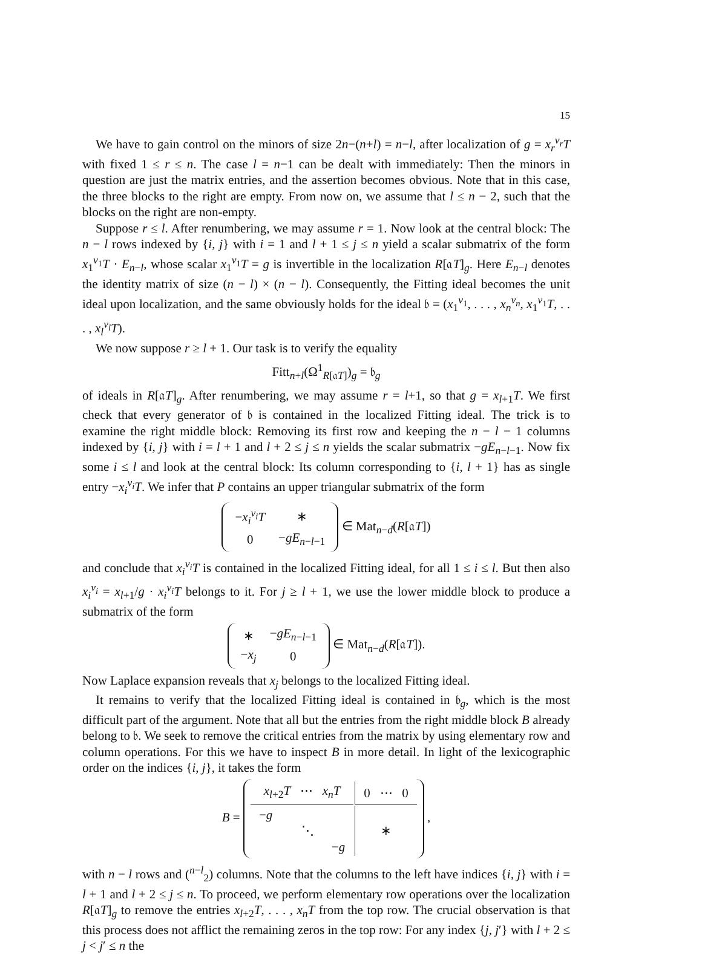15
We have to gain control on the minors of size 2n−(n+l) = n−l, after localization of g = x<sub>r</sub><sup>v<sub>r</sub></sup>T with fixed 1 ≤ r ≤ n. The case l = n−1 can be dealt with immediately: Then the minors in question are just the matrix entries, and the assertion becomes obvious. Note that in this case, the three blocks to the right are empty. From now on, we assume that l ≤ n − 2, such that the blocks on the right are non-empty.
Suppose r ≤ l. After renumbering, we may assume r = 1. Now look at the central block: The n − l rows indexed by {i, j} with i = 1 and l + 1 ≤ j ≤ n yield a scalar submatrix of the form x<sub>1</sub><sup>v<sub>1</sub></sup>T · E<sub>n−l</sub>, whose scalar x<sub>1</sub><sup>v<sub>1</sub></sup>T = g is invertible in the localization R[𝔞T]<sub>g</sub>. Here E<sub>n−l</sub> denotes the identity matrix of size (n − l) × (n − l). Consequently, the Fitting ideal becomes the unit ideal upon localization, and the same obviously holds for the ideal 𝔟 = (x<sub>1</sub><sup>v<sub>1</sub></sup>, . . . , x<sub>n</sub><sup>v<sub>n</sub></sup>, x<sub>1</sub><sup>v<sub>1</sub></sup>T, . . . , x<sub>l</sub><sup>v<sub>l</sub></sup>T).
We now suppose r ≥ l + 1. Our task is to verify the equality
Fitt<sub>n+l</sub>(Ω<sup>1</sup><sub>R[𝔞T]</sub>)<sub>g</sub> = 𝔟<sub>g</sub>
of ideals in R[𝔞T]<sub>g</sub>. After renumbering, we may assume r = l+1, so that g = x<sub>l+1</sub>T. We first check that every generator of 𝔟 is contained in the localized Fitting ideal. The trick is to examine the right middle block: Removing its first row and keeping the n − l − 1 columns indexed by {i, j} with i = l + 1 and l + 2 ≤ j ≤ n yields the scalar submatrix −gE<sub>n−l−1</sub>. Now fix some i ≤ l and look at the central block: Its column corresponding to {i, l + 1} has as single entry −x<sub>i</sub><sup>v<sub>i</sub></sup>T. We infer that P contains an upper triangular submatrix of the form
| − x<sub>i</sub><sup>v<sub>i</sub></sup>T | ∗ |
| 0 | − gE<sub>n−l−1</sub> |
∈ Mat<sub>n−d</sub>(R[𝔞T])
and conclude that x<sub>i</sub><sup>v<sub>i</sub></sup>T is contained in the localized Fitting ideal, for all 1 ≤ i ≤ l. But then also x<sub>i</sub><sup>v<sub>i</sub></sup> = x<sub>l+1</sub>/g · x<sub>i</sub><sup>v<sub>i</sub></sup>T belongs to it. For j ≥ l + 1, we use the lower middle block to produce a submatrix of the form
| ∗ | − gE<sub>n−l−1</sub> |
| − x<sub>j</sub> | 0 |
∈ Mat<sub>n−d</sub>(R[𝔞T]).
Now Laplace expansion reveals that x<sub>j</sub> belongs to the localized Fitting ideal.
It remains to verify that the localized Fitting ideal is contained in 𝔟<sub>g</sub>, which is the most difficult part of the argument. Note that all but the entries from the right middle block B already belong to 𝔟. We seek to remove the critical entries from the matrix by using elementary row and column operations. For this we have to inspect B in more detail. In light of the lexicographic order on the indices {i, j}, it takes the form
B =
| x<sub>l+2</sub> T ⋯ x<sub>n</sub>T | 0 ⋯ 0 |
| − g ⋱ − g | ∗ |
,
with n − l rows and (<sup>n−l</sup><sub>2</sub>) columns. Note that the columns to the left have indices {i, j} with i = l + 1 and l + 2 ≤ j ≤ n. To proceed, we perform elementary row operations over the localization R[𝔞T]<sub>g</sub> to remove the entries x<sub>l+2</sub>T, . . . , x<sub>n</sub>T from the top row. The crucial observation is that this process does not afflict the remaining zeros in the top row: For any index {j, j′} with l + 2 ≤ j < j′ ≤ n the